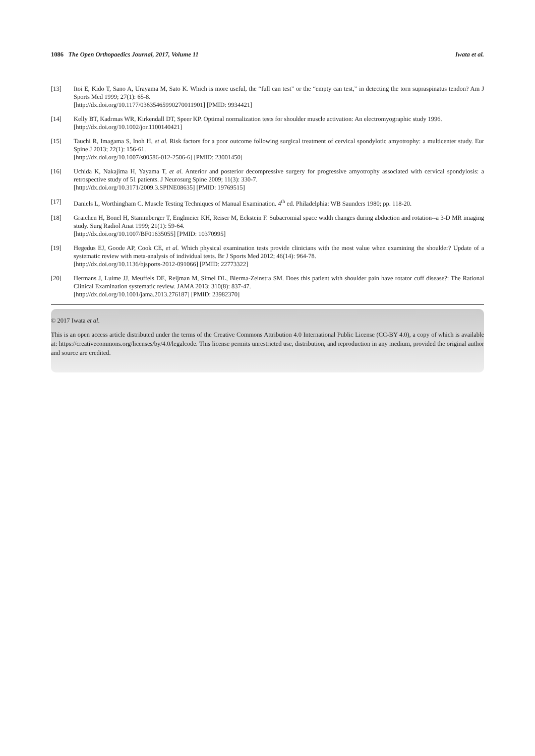1086 The Open Orthopaedics Journal, 2017, Volume 11 Iwata et al.
[13] Itoi E, Kido T, Sano A, Urayama M, Sato K. Which is more useful, the “full can test” or the “empty can test,” in detecting the torn supraspinatus tendon? Am J Sports Med 1999; 27(1): 65-8.
[http://dx.doi.org/10.1177/03635465990270011901] [PMID: 9934421]
[14] Kelly BT, Kadrmas WR, Kirkendall DT, Speer KP. Optimal normalization tests for shoulder muscle activation: An electromyographic study 1996.
[http://dx.doi.org/10.1002/jor.1100140421]
[15] Tauchi R, Imagama S, Inoh H, et al. Risk factors for a poor outcome following surgical treatment of cervical spondylotic amyotrophy: a multicenter study. Eur Spine J 2013; 22(1): 156-61.
[http://dx.doi.org/10.1007/s00586-012-2506-6] [PMID: 23001450]
[16] Uchida K, Nakajima H, Yayama T, et al. Anterior and posterior decompressive surgery for progressive amyotrophy associated with cervical spondylosis: a retrospective study of 51 patients. J Neurosurg Spine 2009; 11(3): 330-7.
[http://dx.doi.org/10.3171/2009.3.SPINE08635] [PMID: 19769515]
[17] Daniels L, Worthingham C. Muscle Testing Techniques of Manual Examination. 4<sup>th</sup> ed. Philadelphia: WB Saunders 1980; pp. 118-20.
[18] Graichen H, Bonel H, Stammberger T, Englmeier KH, Reiser M, Eckstein F. Subacromial space width changes during abduction and rotation--a 3-D MR imaging study. Surg Radiol Anat 1999; 21(1): 59-64.
[http://dx.doi.org/10.1007/BF01635055] [PMID: 10370995]
[19] Hegedus EJ, Goode AP, Cook CE, et al. Which physical examination tests provide clinicians with the most value when examining the shoulder? Update of a systematic review with meta-analysis of individual tests. Br J Sports Med 2012; 46(14): 964-78.
[http://dx.doi.org/10.1136/bjsports-2012-091066] [PMID: 22773322]
[20] Hermans J, Luime JJ, Meuffels DE, Reijman M, Simel DL, Bierma-Zeinstra SM. Does this patient with shoulder pain have rotator cuff disease?: The Rational Clinical Examination systematic review. JAMA 2013; 310(8): 837-47.
[http://dx.doi.org/10.1001/jama.2013.276187] [PMID: 23982370]
© 2017 Iwata et al.
This is an open access article distributed under the terms of the Creative Commons Attribution 4.0 International Public License (CC-BY 4.0), a copy of which is available at: https://creativecommons.org/licenses/by/4.0/legalcode. This license permits unrestricted use, distribution, and reproduction in any medium, provided the original author and source are credited.